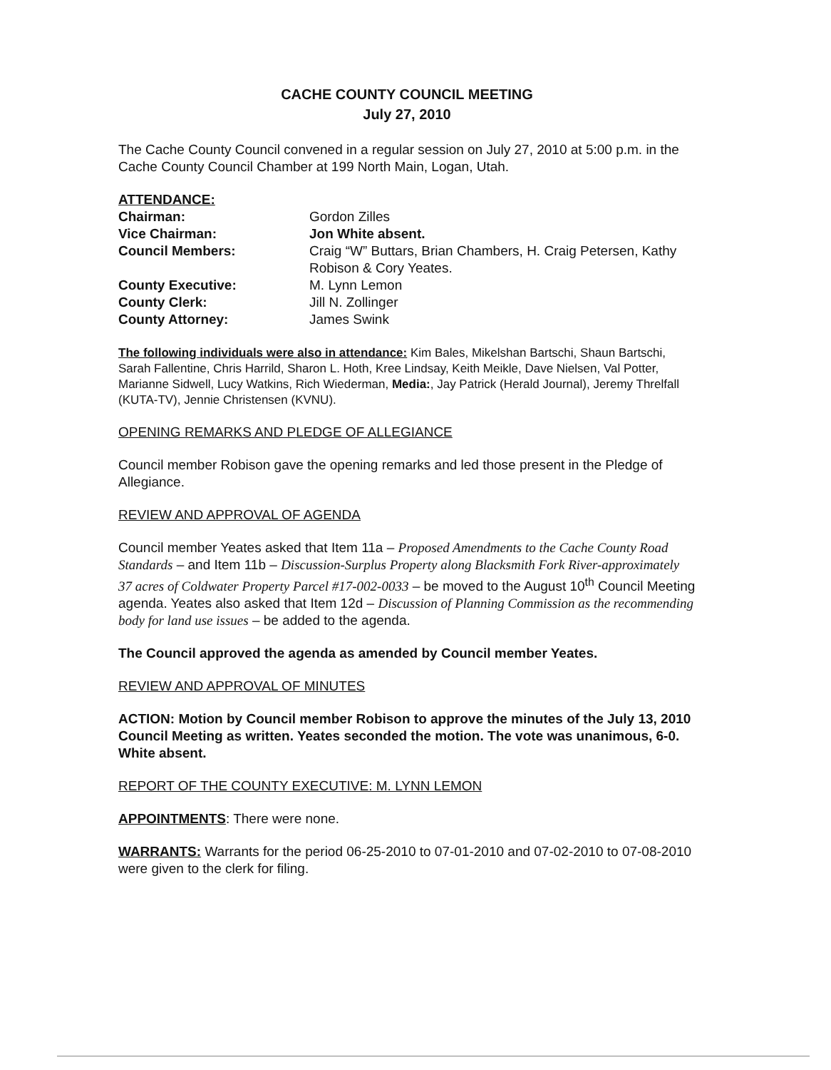CACHE COUNTY COUNCIL MEETING
July 27, 2010
The Cache County Council convened in a regular session on July 27, 2010 at 5:00 p.m. in the Cache County Council Chamber at 199 North Main, Logan, Utah.
ATTENDANCE:
| Chairman: | Gordon Zilles |
| Vice Chairman: | Jon White absent. |
| Council Members: | Craig “W” Buttars, Brian Chambers, H. Craig Petersen, Kathy Robison & Cory Yeates. |
| County Executive: | M. Lynn Lemon |
| County Clerk: | Jill N. Zollinger |
| County Attorney: | James Swink |
The following individuals were also in attendance: Kim Bales, Mikelshan Bartschi, Shaun Bartschi, Sarah Fallentine, Chris Harrild, Sharon L. Hoth, Kree Lindsay, Keith Meikle, Dave Nielsen, Val Potter, Marianne Sidwell, Lucy Watkins, Rich Wiederman, Media:, Jay Patrick (Herald Journal), Jeremy Threlfall (KUTA-TV), Jennie Christensen (KVNU).
OPENING REMARKS AND PLEDGE OF ALLEGIANCE
Council member Robison gave the opening remarks and led those present in the Pledge of Allegiance.
REVIEW AND APPROVAL OF AGENDA
Council member Yeates asked that Item 11a – Proposed Amendments to the Cache County Road Standards – and Item 11b – Discussion-Surplus Property along Blacksmith Fork River-approximately 37 acres of Coldwater Property Parcel #17-002-0033 – be moved to the August 10<sup>th</sup> Council Meeting agenda. Yeates also asked that Item 12d – Discussion of Planning Commission as the recommending body for land use issues – be added to the agenda.
The Council approved the agenda as amended by Council member Yeates.
REVIEW AND APPROVAL OF MINUTES
ACTION: Motion by Council member Robison to approve the minutes of the July 13, 2010 Council Meeting as written. Yeates seconded the motion. The vote was unanimous, 6-0. White absent.
REPORT OF THE COUNTY EXECUTIVE: M. LYNN LEMON
APPOINTMENTS: There were none.
WARRANTS: Warrants for the period 06-25-2010 to 07-01-2010 and 07-02-2010 to 07-08-2010 were given to the clerk for filing.